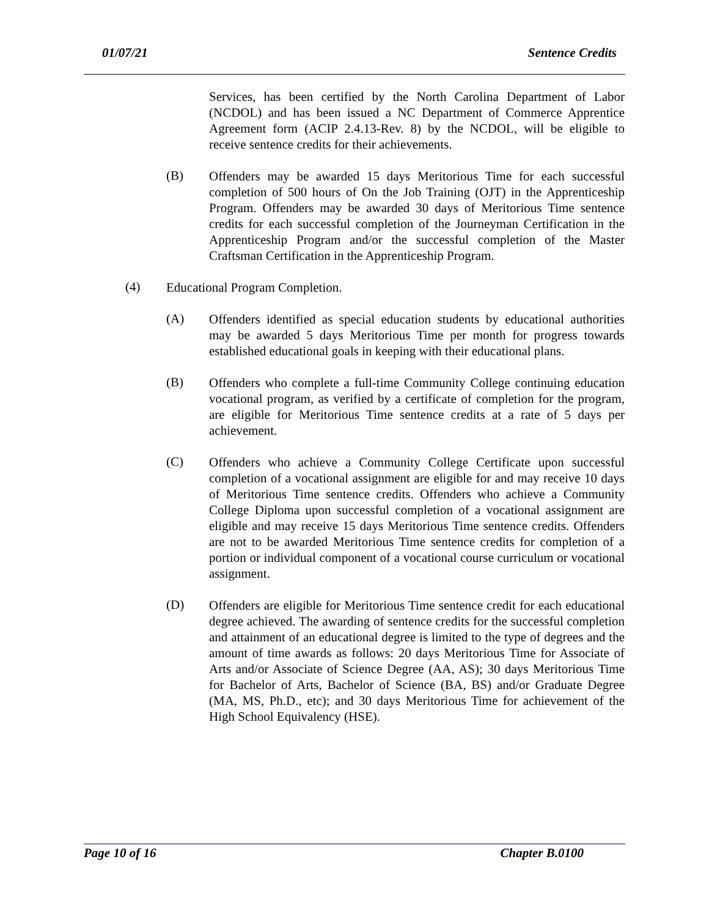01/07/21 Sentence Credits
Services, has been certified by the North Carolina Department of Labor (NCDOL) and has been issued a NC Department of Commerce Apprentice Agreement form (ACIP 2.4.13-Rev. 8) by the NCDOL, will be eligible to receive sentence credits for their achievements.
(B)
Offenders may be awarded 15 days Meritorious Time for each successful completion of 500 hours of On the Job Training (OJT) in the Apprenticeship Program. Offenders may be awarded 30 days of Meritorious Time sentence credits for each successful completion of the Journeyman Certification in the Apprenticeship Program and/or the successful completion of the Master Craftsman Certification in the Apprenticeship Program.
(4)
Educational Program Completion.
(A)
Offenders identified as special education students by educational authorities may be awarded 5 days Meritorious Time per month for progress towards established educational goals in keeping with their educational plans.
(B)
Offenders who complete a full-time Community College continuing education vocational program, as verified by a certificate of completion for the program, are eligible for Meritorious Time sentence credits at a rate of 5 days per achievement.
(C)
Offenders who achieve a Community College Certificate upon successful completion of a vocational assignment are eligible for and may receive 10 days of Meritorious Time sentence credits. Offenders who achieve a Community College Diploma upon successful completion of a vocational assignment are eligible and may receive 15 days Meritorious Time sentence credits. Offenders are not to be awarded Meritorious Time sentence credits for completion of a portion or individual component of a vocational course curriculum or vocational assignment.
(D)
Offenders are eligible for Meritorious Time sentence credit for each educational degree achieved. The awarding of sentence credits for the successful completion and attainment of an educational degree is limited to the type of degrees and the amount of time awards as follows: 20 days Meritorious Time for Associate of Arts and/or Associate of Science Degree (AA, AS); 30 days Meritorious Time for Bachelor of Arts, Bachelor of Science (BA, BS) and/or Graduate Degree (MA, MS, Ph.D., etc); and 30 days Meritorious Time for achievement of the High School Equivalency (HSE).
Page 10 of 16 Chapter B.0100